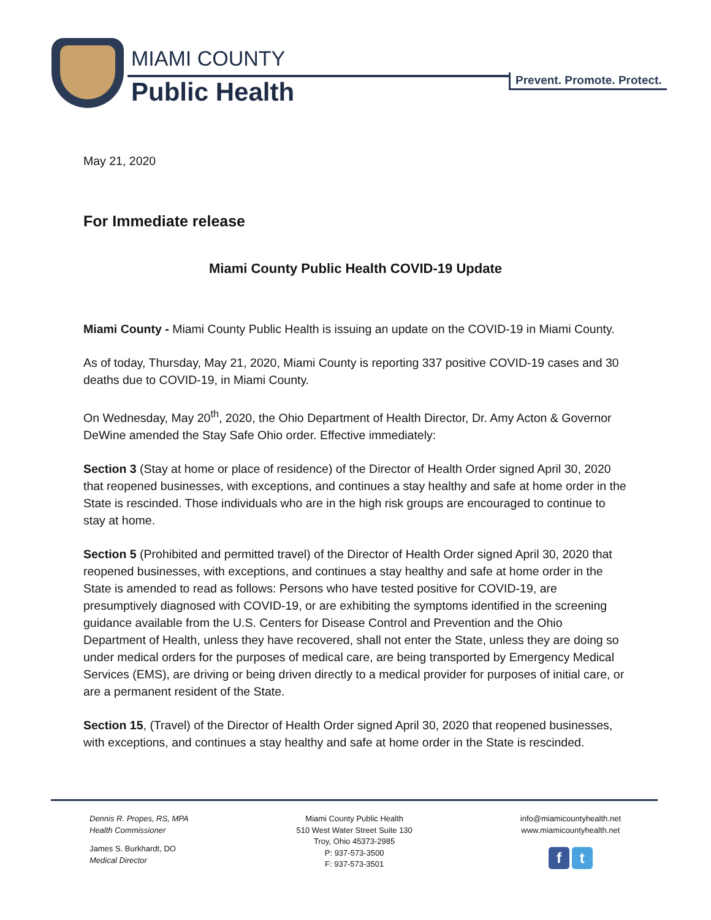MIAMI COUNTY
Public Health Prevent. Promote. Protect.
May 21, 2020
For Immediate release
Miami County Public Health COVID-19 Update
Miami County - Miami County Public Health is issuing an update on the COVID-19 in Miami County.
As of today, Thursday, May 21, 2020, Miami County is reporting 337 positive COVID-19 cases and 30 deaths due to COVID-19, in Miami County.
On Wednesday, May 20<sup>th</sup>, 2020, the Ohio Department of Health Director, Dr. Amy Acton & Governor DeWine amended the Stay Safe Ohio order. Effective immediately:
Section 3 (Stay at home or place of residence) of the Director of Health Order signed April 30, 2020 that reopened businesses, with exceptions, and continues a stay healthy and safe at home order in the State is rescinded. Those individuals who are in the high risk groups are encouraged to continue to stay at home.
Section 5 (Prohibited and permitted travel) of the Director of Health Order signed April 30, 2020 that reopened businesses, with exceptions, and continues a stay healthy and safe at home order in the State is amended to read as follows: Persons who have tested positive for COVID-19, are presumptively diagnosed with COVID-19, or are exhibiting the symptoms identified in the screening guidance available from the U.S. Centers for Disease Control and Prevention and the Ohio Department of Health, unless they have recovered, shall not enter the State, unless they are doing so under medical orders for the purposes of medical care, are being transported by Emergency Medical Services (EMS), are driving or being driven directly to a medical provider for purposes of initial care, or are a permanent resident of the State.
Section 15, (Travel) of the Director of Health Order signed April 30, 2020 that reopened businesses, with exceptions, and continues a stay healthy and safe at home order in the State is rescinded.
Dennis R. Propes, RS, MPA
Health Commissioner
James S. Burkhardt, DO
Medical Director
Miami County Public Health
510 West Water Street Suite 130
Troy, Ohio 45373-2985
P: 937-573-3500
F: 937-573-3501
info@miamicountyhealth.net
www.miamicountyhealth.net
f t